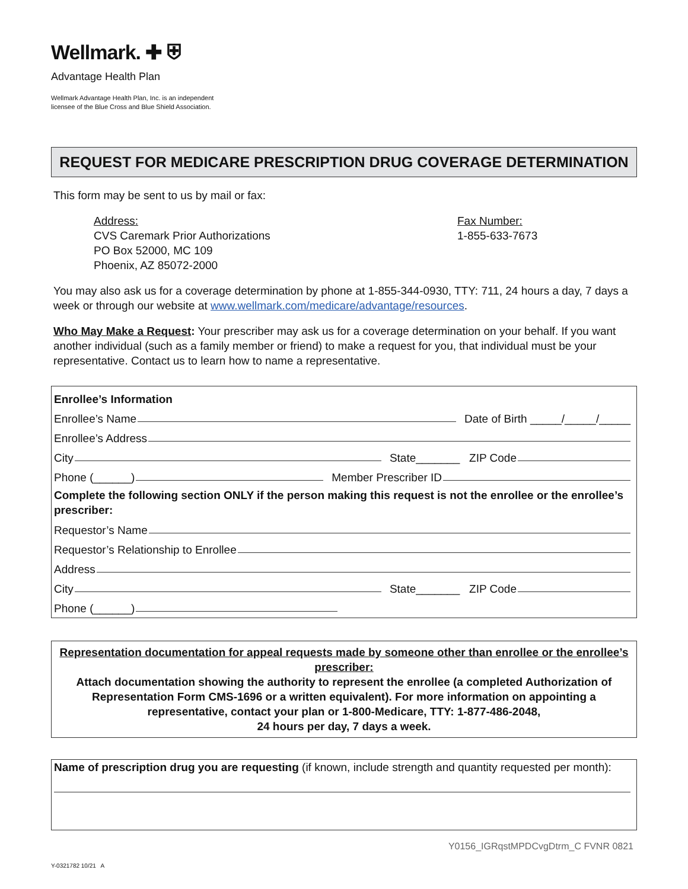Wellmark. ✚ ⛨
Advantage Health Plan
Wellmark Advantage Health Plan, Inc. is an independent
licensee of the Blue Cross and Blue Shield Association.
REQUEST FOR MEDICARE PRESCRIPTION DRUG COVERAGE DETERMINATION
This form may be sent to us by mail or fax:
Address:
CVS Caremark Prior Authorizations
PO Box 52000, MC 109
Phoenix, AZ 85072-2000
Fax Number:
1-855-633-7673
You may also ask us for a coverage determination by phone at 1-855-344-0930, TTY: 711, 24 hours a day, 7 days a week or through our website at www.wellmark.com/medicare/advantage/resources.
Who May Make a Request: Your prescriber may ask us for a coverage determination on your behalf. If you want another individual (such as a family member or friend) to make a request for you, that individual must be your representative. Contact us to learn how to name a representative.
Enrollee’s Information
Enrollee’s Name Date of Birth _____/_____/_____
Enrollee’s Address
City State_______ ZIP Code
Phone (______) Member Prescriber ID
Complete the following section ONLY if the person making this request is not the enrollee or the enrollee’s prescriber:
Requestor’s Name
Requestor’s Relationship to Enrollee
Address
City State_______ ZIP Code
Phone (______)
Representation documentation for appeal requests made by someone other than enrollee or the enrollee’s prescriber:
Attach documentation showing the authority to represent the enrollee (a completed Authorization of Representation Form CMS-1696 or a written equivalent). For more information on appointing a representative, contact your plan or 1-800-Medicare, TTY: 1-877-486-2048,
24 hours per day, 7 days a week.
Name of prescription drug you are requesting (if known, include strength and quantity requested per month):
Y0156_IGRqstMPDCvgDtrm_C FVNR 0821
Y-0321782 10/21 A